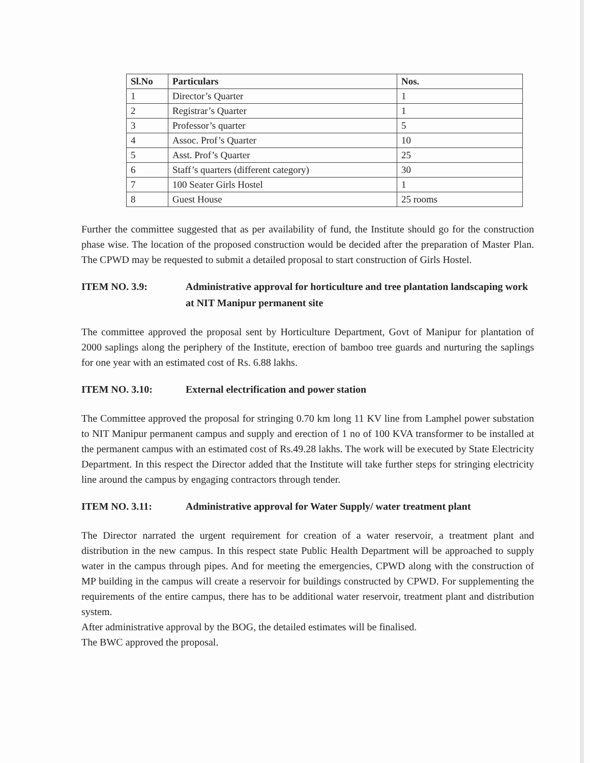| Sl.No | Particulars | Nos. |
| --- | --- | --- |
| 1 | Director’s Quarter | 1 |
| 2 | Registrar’s Quarter | 1 |
| 3 | Professor’s quarter | 5 |
| 4 | Assoc. Prof’s Quarter | 10 |
| 5 | Asst. Prof’s Quarter | 25 |
| 6 | Staff’s quarters (different category) | 30 |
| 7 | 100 Seater Girls Hostel | 1 |
| 8 | Guest House | 25 rooms |
Further the committee suggested that as per availability of fund, the Institute should go for the construction phase wise. The location of the proposed construction would be decided after the preparation of Master Plan. The CPWD may be requested to submit a detailed proposal to start construction of Girls Hostel.
ITEM NO. 3.9: Administrative approval for horticulture and tree plantation landscaping work at NIT Manipur permanent site
The committee approved the proposal sent by Horticulture Department, Govt of Manipur for plantation of 2000 saplings along the periphery of the Institute, erection of bamboo tree guards and nurturing the saplings for one year with an estimated cost of Rs. 6.88 lakhs.
ITEM NO. 3.10: External electrification and power station
The Committee approved the proposal for stringing 0.70 km long 11 KV line from Lamphel power substation to NIT Manipur permanent campus and supply and erection of 1 no of 100 KVA transformer to be installed at the permanent campus with an estimated cost of Rs.49.28 lakhs. The work will be executed by State Electricity Department. In this respect the Director added that the Institute will take further steps for stringing electricity line around the campus by engaging contractors through tender.
ITEM NO. 3.11: Administrative approval for Water Supply/ water treatment plant
The Director narrated the urgent requirement for creation of a water reservoir, a treatment plant and distribution in the new campus. In this respect state Public Health Department will be approached to supply water in the campus through pipes. And for meeting the emergencies, CPWD along with the construction of MP building in the campus will create a reservoir for buildings constructed by CPWD. For supplementing the requirements of the entire campus, there has to be additional water reservoir, treatment plant and distribution system.
After administrative approval by the BOG, the detailed estimates will be finalised.
The BWC approved the proposal.